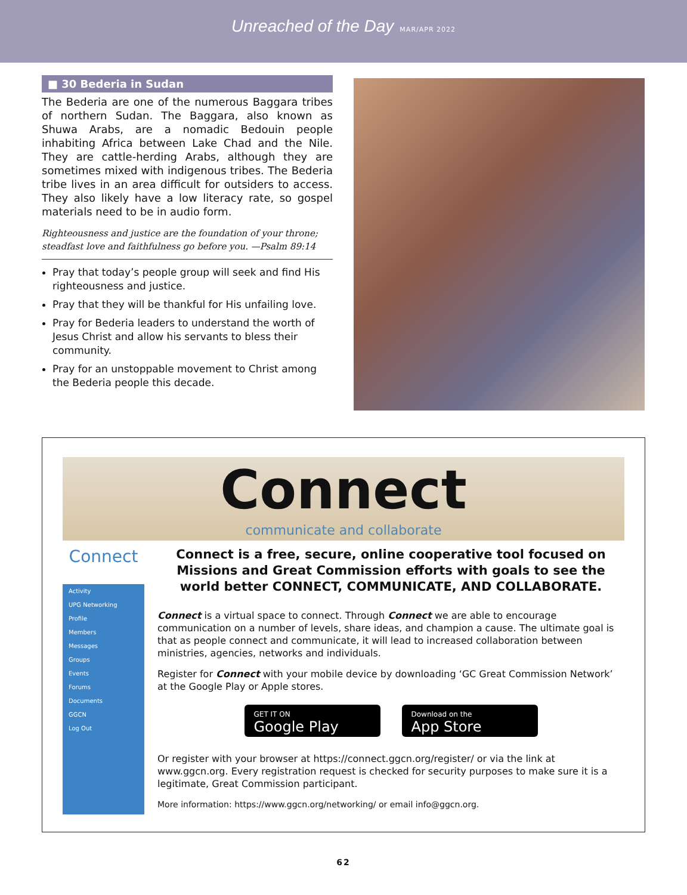Unreached of the Day MAR/APR 2022
■ 30 Bederia in Sudan
The Bederia are one of the numerous Baggara tribes of northern Sudan. The Baggara, also known as Shuwa Arabs, are a nomadic Bedouin people inhabiting Africa between Lake Chad and the Nile. They are cattle-herding Arabs, although they are sometimes mixed with indigenous tribes. The Bederia tribe lives in an area difficult for outsiders to access. They also likely have a low literacy rate, so gospel materials need to be in audio form.
Righteousness and justice are the foundation of your throne; steadfast love and faithfulness go before you. —Psalm 89:14
Pray that today’s people group will seek and find His righteousness and justice.
Pray that they will be thankful for His unfailing love.
Pray for Bederia leaders to understand the worth of Jesus Christ and allow his servants to bless their community.
Pray for an unstoppable movement to Christ among the Bederia people this decade.
Connect
communicate and collaborate
Connect
Activity
UPG Networking
Profile
Members
Messages
Groups
Events
Forums
Documents
GGCN
Log Out
Connect is a free, secure, online cooperative tool focused on Missions and Great Commission efforts with goals to see the world better CONNECT, COMMUNICATE, AND COLLABORATE.
Connect is a virtual space to connect. Through Connect we are able to encourage communication on a number of levels, share ideas, and champion a cause. The ultimate goal is that as people connect and communicate, it will lead to increased collaboration between ministries, agencies, networks and individuals.
Register for Connect with your mobile device by downloading ‘GC Great Commission Network’ at the Google Play or Apple stores.
GET IT ON
Google Play
Download on the
App Store
Or register with your browser at https://connect.ggcn.org/register/ or via the link at www.ggcn.org. Every registration request is checked for security purposes to make sure it is a legitimate, Great Commission participant.
More information: https://www.ggcn.org/networking/ or email info@ggcn.org.
62